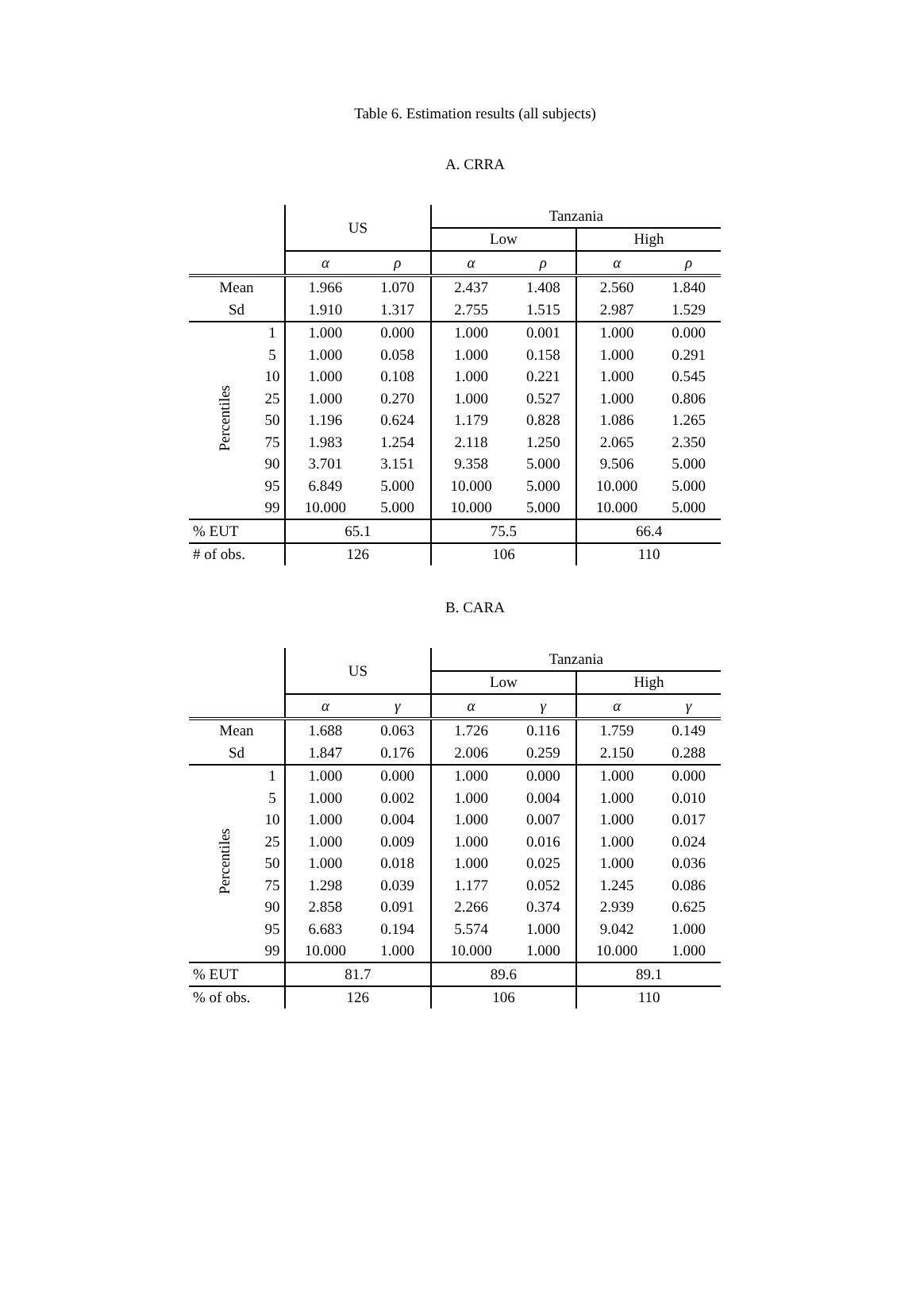Table 6. Estimation results (all subjects)
A. CRRA
| | | US | | Tanzania | | | |
| --- | --- | --- | --- | --- | --- | --- | --- |
| | | | | Low | | High | |
| | | α | ρ | α | ρ | α | ρ |
| Mean | | 1.966 | 1.070 | 2.437 | 1.408 | 2.560 | 1.840 |
| Sd | | 1.910 | 1.317 | 2.755 | 1.515 | 2.987 | 1.529 |
| Percentiles | 1 | 1.000 | 0.000 | 1.000 | 0.001 | 1.000 | 0.000 |
| | 5 | 1.000 | 0.058 | 1.000 | 0.158 | 1.000 | 0.291 |
| | 10 | 1.000 | 0.108 | 1.000 | 0.221 | 1.000 | 0.545 |
| | 25 | 1.000 | 0.270 | 1.000 | 0.527 | 1.000 | 0.806 |
| | 50 | 1.196 | 0.624 | 1.179 | 0.828 | 1.086 | 1.265 |
| | 75 | 1.983 | 1.254 | 2.118 | 1.250 | 2.065 | 2.350 |
| | 90 | 3.701 | 3.151 | 9.358 | 5.000 | 9.506 | 5.000 |
| | 95 | 6.849 | 5.000 | 10.000 | 5.000 | 10.000 | 5.000 |
| | 99 | 10.000 | 5.000 | 10.000 | 5.000 | 10.000 | 5.000 |
| % EUT | | 65.1 | | 75.5 | | 66.4 | |
| # of obs. | | 126 | | 106 | | 110 | |
B. CARA
| | | US | | Tanzania | | | |
| --- | --- | --- | --- | --- | --- | --- | --- |
| | | | | Low | | High | |
| | | α | γ | α | γ | α | γ |
| Mean | | 1.688 | 0.063 | 1.726 | 0.116 | 1.759 | 0.149 |
| Sd | | 1.847 | 0.176 | 2.006 | 0.259 | 2.150 | 0.288 |
| Percentiles | 1 | 1.000 | 0.000 | 1.000 | 0.000 | 1.000 | 0.000 |
| | 5 | 1.000 | 0.002 | 1.000 | 0.004 | 1.000 | 0.010 |
| | 10 | 1.000 | 0.004 | 1.000 | 0.007 | 1.000 | 0.017 |
| | 25 | 1.000 | 0.009 | 1.000 | 0.016 | 1.000 | 0.024 |
| | 50 | 1.000 | 0.018 | 1.000 | 0.025 | 1.000 | 0.036 |
| | 75 | 1.298 | 0.039 | 1.177 | 0.052 | 1.245 | 0.086 |
| | 90 | 2.858 | 0.091 | 2.266 | 0.374 | 2.939 | 0.625 |
| | 95 | 6.683 | 0.194 | 5.574 | 1.000 | 9.042 | 1.000 |
| | 99 | 10.000 | 1.000 | 10.000 | 1.000 | 10.000 | 1.000 |
| % EUT | | 81.7 | | 89.6 | | 89.1 | |
| % of obs. | | 126 | | 106 | | 110 | |